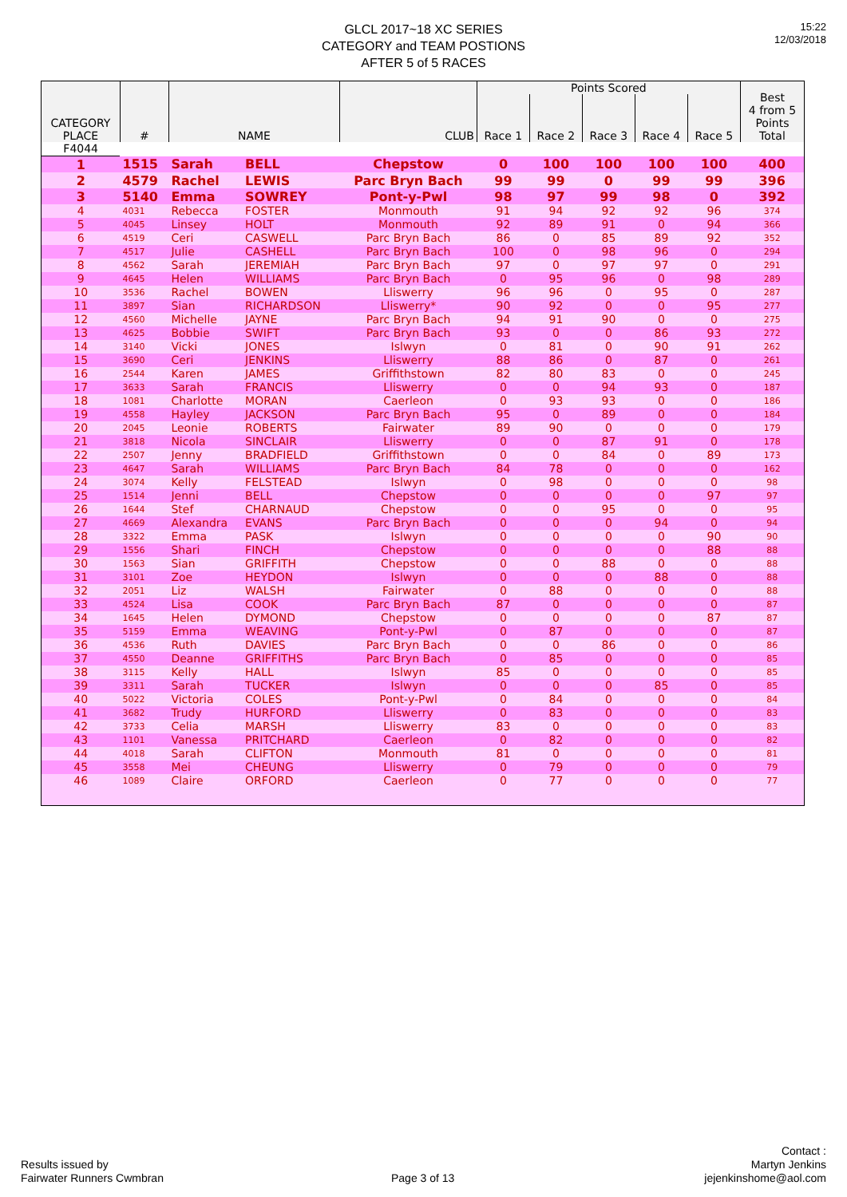GLCL 2017~18 XC SERIES
CATEGORY and TEAM POSTIONS
AFTER 5 of 5 RACES
15:22
12/03/2018
| CATEGORY PLACE | # | NAME | | CLUB | Points Scored | | | | | Best 4 from 5 Points Total |
| --- | --- | --- | --- | --- | --- | --- | --- | --- | --- | --- |
| | | | | | Race 1 | Race 2 | Race 3 | Race 4 | Race 5 | |
| F4044 | | | | | | | | | | |
| 1 | 1515 | Sarah | BELL | Chepstow | 0 | 100 | 100 | 100 | 100 | 400 |
| 2 | 4579 | Rachel | LEWIS | Parc Bryn Bach | 99 | 99 | 0 | 99 | 99 | 396 |
| 3 | 5140 | Emma | SOWREY | Pont-y-Pwl | 98 | 97 | 99 | 98 | 0 | 392 |
| 4 | 4031 | Rebecca | FOSTER | Monmouth | 91 | 94 | 92 | 92 | 96 | 374 |
| 5 | 4045 | Linsey | HOLT | Monmouth | 92 | 89 | 91 | 0 | 94 | 366 |
| 6 | 4519 | Ceri | CASWELL | Parc Bryn Bach | 86 | 0 | 85 | 89 | 92 | 352 |
| 7 | 4517 | Julie | CASHELL | Parc Bryn Bach | 100 | 0 | 98 | 96 | 0 | 294 |
| 8 | 4562 | Sarah | JEREMIAH | Parc Bryn Bach | 97 | 0 | 97 | 97 | 0 | 291 |
| 9 | 4645 | Helen | WILLIAMS | Parc Bryn Bach | 0 | 95 | 96 | 0 | 98 | 289 |
| 10 | 3536 | Rachel | BOWEN | Lliswerry | 96 | 96 | 0 | 95 | 0 | 287 |
| 11 | 3897 | Sian | RICHARDSON | Lliswerry* | 90 | 92 | 0 | 0 | 95 | 277 |
| 12 | 4560 | Michelle | JAYNE | Parc Bryn Bach | 94 | 91 | 90 | 0 | 0 | 275 |
| 13 | 4625 | Bobbie | SWIFT | Parc Bryn Bach | 93 | 0 | 0 | 86 | 93 | 272 |
| 14 | 3140 | Vicki | JONES | Islwyn | 0 | 81 | 0 | 90 | 91 | 262 |
| 15 | 3690 | Ceri | JENKINS | Lliswerry | 88 | 86 | 0 | 87 | 0 | 261 |
| 16 | 2544 | Karen | JAMES | Griffithstown | 82 | 80 | 83 | 0 | 0 | 245 |
| 17 | 3633 | Sarah | FRANCIS | Lliswerry | 0 | 0 | 94 | 93 | 0 | 187 |
| 18 | 1081 | Charlotte | MORAN | Caerleon | 0 | 93 | 93 | 0 | 0 | 186 |
| 19 | 4558 | Hayley | JACKSON | Parc Bryn Bach | 95 | 0 | 89 | 0 | 0 | 184 |
| 20 | 2045 | Leonie | ROBERTS | Fairwater | 89 | 90 | 0 | 0 | 0 | 179 |
| 21 | 3818 | Nicola | SINCLAIR | Lliswerry | 0 | 0 | 87 | 91 | 0 | 178 |
| 22 | 2507 | Jenny | BRADFIELD | Griffithstown | 0 | 0 | 84 | 0 | 89 | 173 |
| 23 | 4647 | Sarah | WILLIAMS | Parc Bryn Bach | 84 | 78 | 0 | 0 | 0 | 162 |
| 24 | 3074 | Kelly | FELSTEAD | Islwyn | 0 | 98 | 0 | 0 | 0 | 98 |
| 25 | 1514 | Jenni | BELL | Chepstow | 0 | 0 | 0 | 0 | 97 | 97 |
| 26 | 1644 | Stef | CHARNAUD | Chepstow | 0 | 0 | 95 | 0 | 0 | 95 |
| 27 | 4669 | Alexandra | EVANS | Parc Bryn Bach | 0 | 0 | 0 | 94 | 0 | 94 |
| 28 | 3322 | Emma | PASK | Islwyn | 0 | 0 | 0 | 0 | 90 | 90 |
| 29 | 1556 | Shari | FINCH | Chepstow | 0 | 0 | 0 | 0 | 88 | 88 |
| 30 | 1563 | Sian | GRIFFITH | Chepstow | 0 | 0 | 88 | 0 | 0 | 88 |
| 31 | 3101 | Zoe | HEYDON | Islwyn | 0 | 0 | 0 | 88 | 0 | 88 |
| 32 | 2051 | Liz | WALSH | Fairwater | 0 | 88 | 0 | 0 | 0 | 88 |
| 33 | 4524 | Lisa | COOK | Parc Bryn Bach | 87 | 0 | 0 | 0 | 0 | 87 |
| 34 | 1645 | Helen | DYMOND | Chepstow | 0 | 0 | 0 | 0 | 87 | 87 |
| 35 | 5159 | Emma | WEAVING | Pont-y-Pwl | 0 | 87 | 0 | 0 | 0 | 87 |
| 36 | 4536 | Ruth | DAVIES | Parc Bryn Bach | 0 | 0 | 86 | 0 | 0 | 86 |
| 37 | 4550 | Deanne | GRIFFITHS | Parc Bryn Bach | 0 | 85 | 0 | 0 | 0 | 85 |
| 38 | 3115 | Kelly | HALL | Islwyn | 85 | 0 | 0 | 0 | 0 | 85 |
| 39 | 3311 | Sarah | TUCKER | Islwyn | 0 | 0 | 0 | 85 | 0 | 85 |
| 40 | 5022 | Victoria | COLES | Pont-y-Pwl | 0 | 84 | 0 | 0 | 0 | 84 |
| 41 | 3682 | Trudy | HURFORD | Lliswerry | 0 | 83 | 0 | 0 | 0 | 83 |
| 42 | 3733 | Celia | MARSH | Lliswerry | 83 | 0 | 0 | 0 | 0 | 83 |
| 43 | 1101 | Vanessa | PRITCHARD | Caerleon | 0 | 82 | 0 | 0 | 0 | 82 |
| 44 | 4018 | Sarah | CLIFTON | Monmouth | 81 | 0 | 0 | 0 | 0 | 81 |
| 45 | 3558 | Mei | CHEUNG | Lliswerry | 0 | 79 | 0 | 0 | 0 | 79 |
| 46 | 1089 | Claire | ORFORD | Caerleon | 0 | 77 | 0 | 0 | 0 | 77 |
Results issued by
Fairwater Runners Cwmbran
Page 3 of 13
Contact :
Martyn Jenkins
jejenkinshome@aol.com